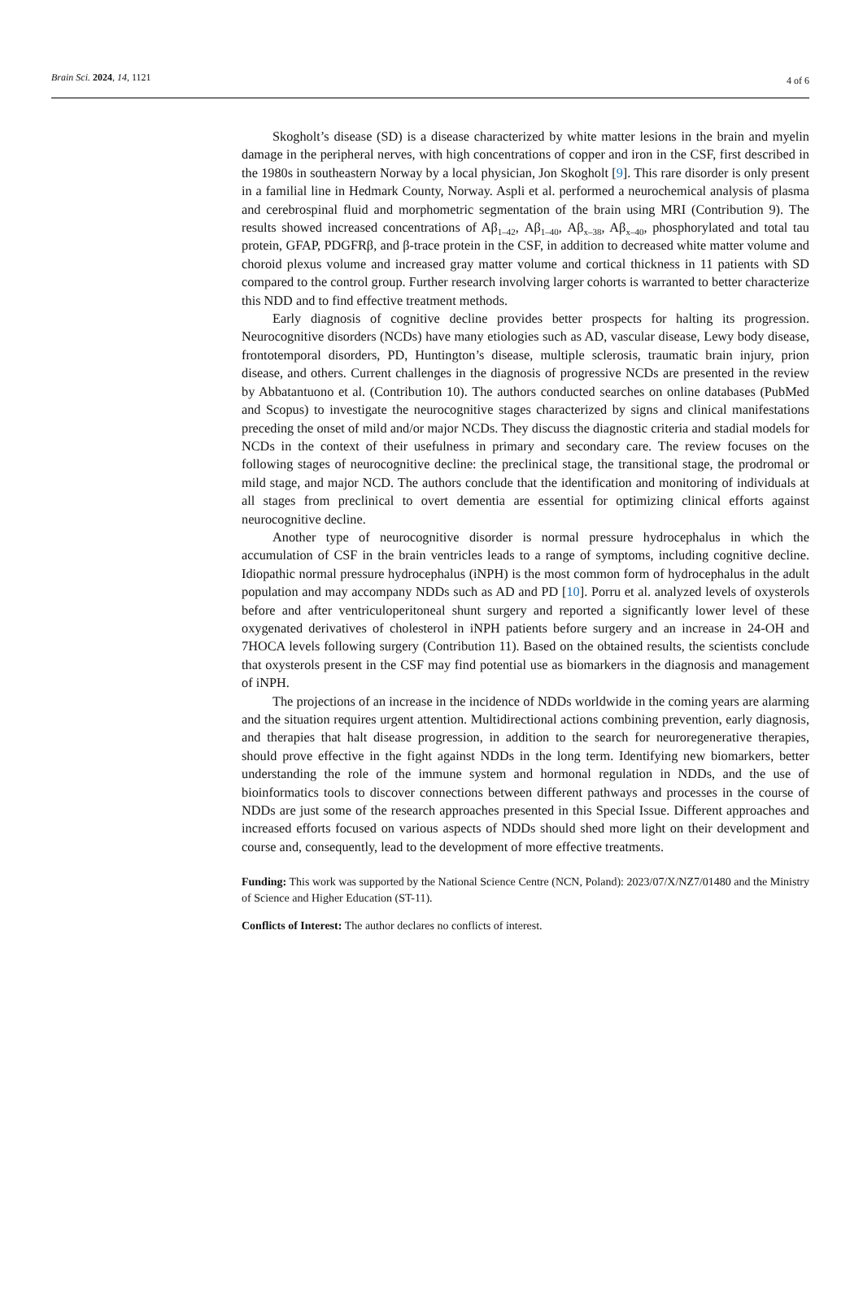Brain Sci. 2024, 14, 1121 4 of 6
Skogholt’s disease (SD) is a disease characterized by white matter lesions in the brain and myelin damage in the peripheral nerves, with high concentrations of copper and iron in the CSF, first described in the 1980s in southeastern Norway by a local physician, Jon Skogholt [9]. This rare disorder is only present in a familial line in Hedmark County, Norway. Aspli et al. performed a neurochemical analysis of plasma and cerebrospinal fluid and morphometric segmentation of the brain using MRI (Contribution 9). The results showed increased concentrations of Aβ<sub>1–42</sub>, Aβ<sub>1–40</sub>, Aβ<sub>x–38</sub>, Aβ<sub>x–40</sub>, phosphorylated and total tau protein, GFAP, PDGFRβ, and β-trace protein in the CSF, in addition to decreased white matter volume and choroid plexus volume and increased gray matter volume and cortical thickness in 11 patients with SD compared to the control group. Further research involving larger cohorts is warranted to better characterize this NDD and to find effective treatment methods.
Early diagnosis of cognitive decline provides better prospects for halting its progression. Neurocognitive disorders (NCDs) have many etiologies such as AD, vascular disease, Lewy body disease, frontotemporal disorders, PD, Huntington’s disease, multiple sclerosis, traumatic brain injury, prion disease, and others. Current challenges in the diagnosis of progressive NCDs are presented in the review by Abbatantuono et al. (Contribution 10). The authors conducted searches on online databases (PubMed and Scopus) to investigate the neurocognitive stages characterized by signs and clinical manifestations preceding the onset of mild and/or major NCDs. They discuss the diagnostic criteria and stadial models for NCDs in the context of their usefulness in primary and secondary care. The review focuses on the following stages of neurocognitive decline: the preclinical stage, the transitional stage, the prodromal or mild stage, and major NCD. The authors conclude that the identification and monitoring of individuals at all stages from preclinical to overt dementia are essential for optimizing clinical efforts against neurocognitive decline.
Another type of neurocognitive disorder is normal pressure hydrocephalus in which the accumulation of CSF in the brain ventricles leads to a range of symptoms, including cognitive decline. Idiopathic normal pressure hydrocephalus (iNPH) is the most common form of hydrocephalus in the adult population and may accompany NDDs such as AD and PD [10]. Porru et al. analyzed levels of oxysterols before and after ventriculoperitoneal shunt surgery and reported a significantly lower level of these oxygenated derivatives of cholesterol in iNPH patients before surgery and an increase in 24-OH and 7HOCA levels following surgery (Contribution 11). Based on the obtained results, the scientists conclude that oxysterols present in the CSF may find potential use as biomarkers in the diagnosis and management of iNPH.
The projections of an increase in the incidence of NDDs worldwide in the coming years are alarming and the situation requires urgent attention. Multidirectional actions combining prevention, early diagnosis, and therapies that halt disease progression, in addition to the search for neuroregenerative therapies, should prove effective in the fight against NDDs in the long term. Identifying new biomarkers, better understanding the role of the immune system and hormonal regulation in NDDs, and the use of bioinformatics tools to discover connections between different pathways and processes in the course of NDDs are just some of the research approaches presented in this Special Issue. Different approaches and increased efforts focused on various aspects of NDDs should shed more light on their development and course and, consequently, lead to the development of more effective treatments.
Funding: This work was supported by the National Science Centre (NCN, Poland): 2023/07/X/NZ7/01480 and the Ministry of Science and Higher Education (ST-11).
Conflicts of Interest: The author declares no conflicts of interest.